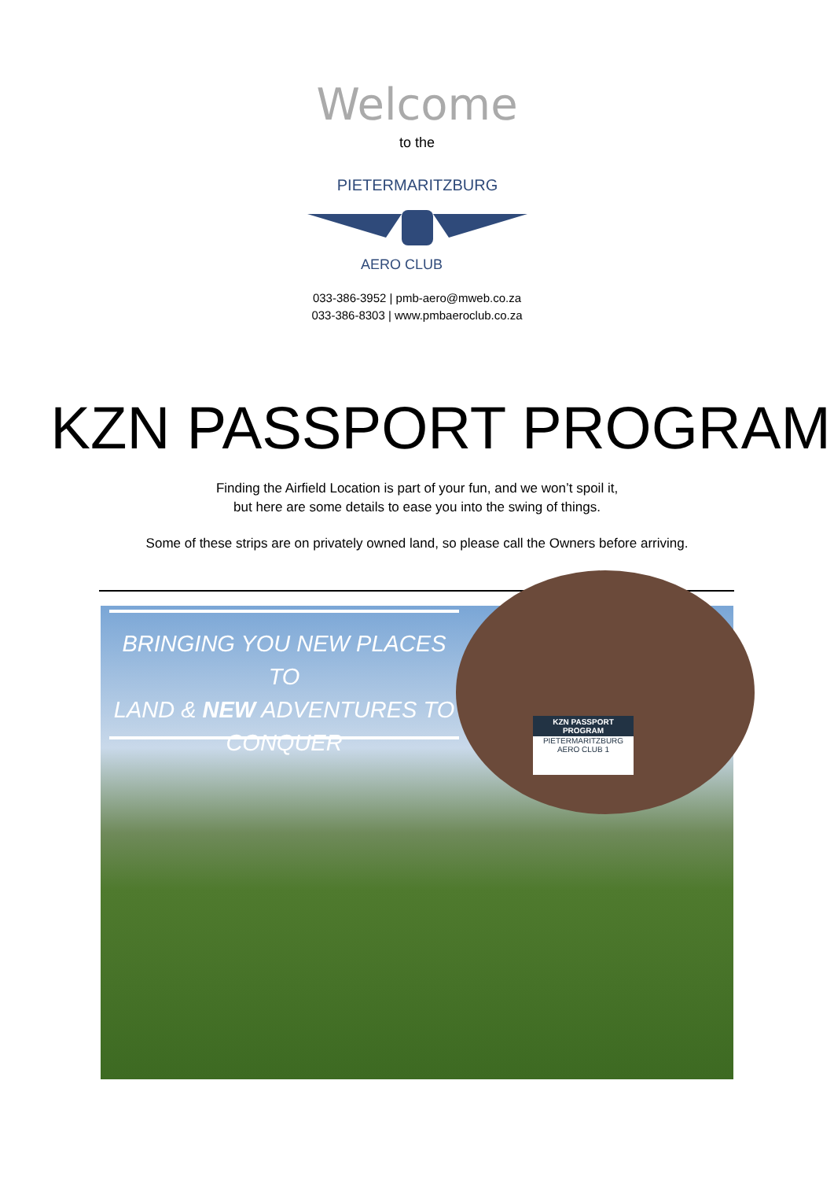Welcome
to the
PIETERMARITZBURG
AERO CLUB
033-386-3952 | pmb-aero@mweb.co.za
033-386-8303 | www.pmbaeroclub.co.za
KZN PASSPORT PROGRAM
Finding the Airfield Location is part of your fun, and we won’t spoil it,
but here are some details to ease you into the swing of things.
Some of these strips are on privately owned land, so please call the Owners before arriving.
BRINGING YOU NEW PLACES TO
LAND & NEW ADVENTURES TO
CONQUER
KZN PASSPORT PROGRAM
PIETERMARITZBURG
AERO CLUB 1